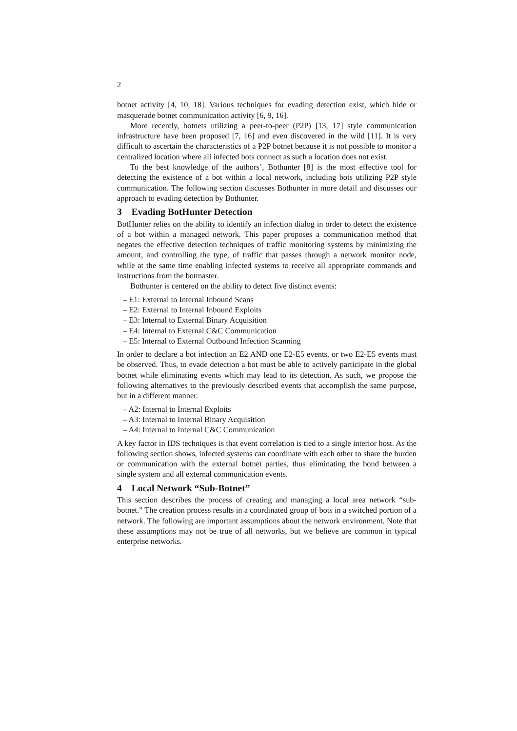2
botnet activity [4, 10, 18]. Various techniques for evading detection exist, which hide or masquerade botnet communication activity [6, 9, 16].
More recently, botnets utilizing a peer-to-peer (P2P) [13, 17] style communication infrastructure have been proposed [7, 16] and even discovered in the wild [11]. It is very difficult to ascertain the characteristics of a P2P botnet because it is not possible to monitor a centralized location where all infected bots connect as such a location does not exist.
To the best knowledge of the authors’, Bothunter [8] is the most effective tool for detecting the existence of a bot within a local network, including bots utilizing P2P style communication. The following section discusses Bothunter in more detail and discusses our approach to evading detection by Bothunter.
3 Evading BotHunter Detection
BotHunter relies on the ability to identify an infection dialog in order to detect the existence of a bot within a managed network. This paper proposes a communication method that negates the effective detection techniques of traffic monitoring systems by minimizing the amount, and controlling the type, of traffic that passes through a network monitor node, while at the same time enabling infected systems to receive all appropriate commands and instructions from the botmaster.
Bothunter is centered on the ability to detect five distinct events:
– E1: External to Internal Inbound Scans
– E2: External to Internal Inbound Exploits
– E3: Internal to External Binary Acquisition
– E4: Internal to External C&C Communication
– E5: Internal to External Outbound Infection Scanning
In order to declare a bot infection an E2 AND one E2-E5 events, or two E2-E5 events must be observed. Thus, to evade detection a bot must be able to actively participate in the global botnet while eliminating events which may lead to its detection. As such, we propose the following alternatives to the previously described events that accomplish the same purpose, but in a different manner.
– A2: Internal to Internal Exploits
– A3: Internal to Internal Binary Acquisition
– A4: Internal to Internal C&C Communication
A key factor in IDS techniques is that event correlation is tied to a single interior host. As the following section shows, infected systems can coordinate with each other to share the burden or communication with the external botnet parties, thus eliminating the bond between a single system and all external communication events.
4 Local Network “Sub-Botnet”
This section describes the process of creating and managing a local area network “sub-botnet.” The creation process results in a coordinated group of bots in a switched portion of a network. The following are important assumptions about the network environment. Note that these assumptions may not be true of all networks, but we believe are common in typical enterprise networks.